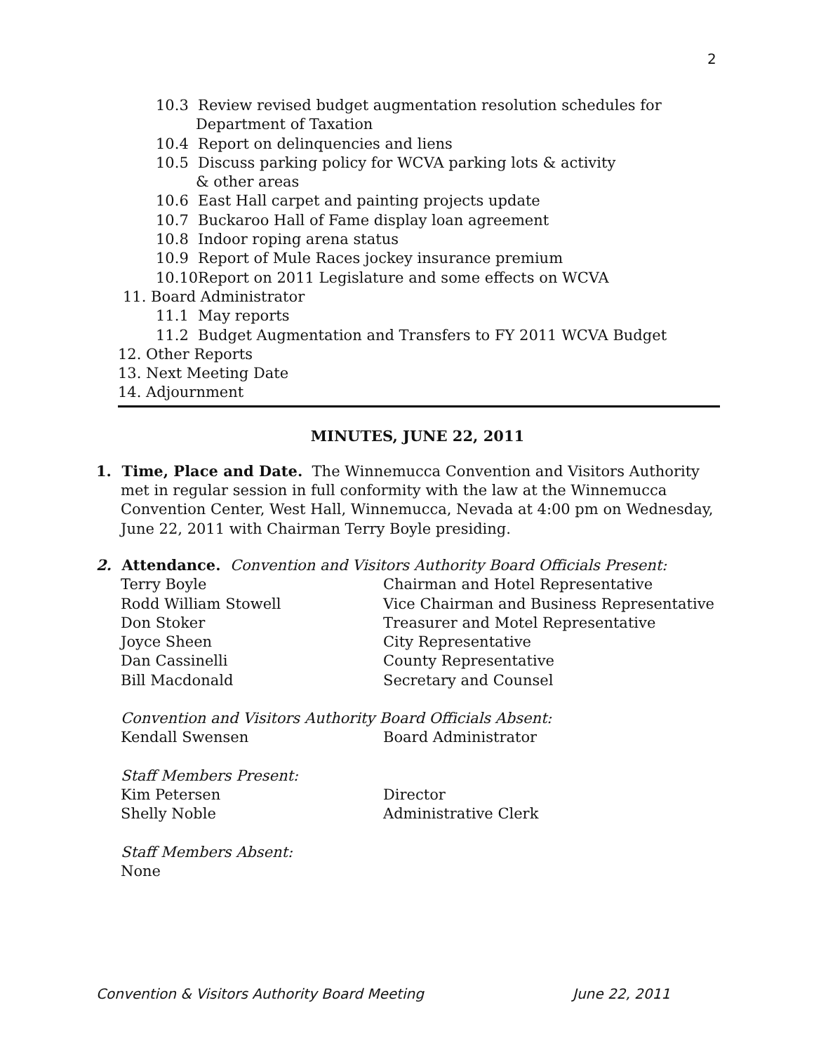2
10.3 Review revised budget augmentation resolution schedules for
Department of Taxation
10.4 Report on delinquencies and liens
10.5 Discuss parking policy for WCVA parking lots & activity
& other areas
10.6 East Hall carpet and painting projects update
10.7 Buckaroo Hall of Fame display loan agreement
10.8 Indoor roping arena status
10.9 Report of Mule Races jockey insurance premium
10.10Report on 2011 Legislature and some effects on WCVA
11. Board Administrator
11.1 May reports
11.2 Budget Augmentation and Transfers to FY 2011 WCVA Budget
12. Other Reports
13. Next Meeting Date
14. Adjournment
MINUTES, JUNE 22, 2011
1. Time, Place and Date. The Winnemucca Convention and Visitors Authority
met in regular session in full conformity with the law at the Winnemucca
Convention Center, West Hall, Winnemucca, Nevada at 4:00 pm on Wednesday,
June 22, 2011 with Chairman Terry Boyle presiding.
2. Attendance. Convention and Visitors Authority Board Officials Present:
Terry Boyle
Chairman and Hotel Representative
Rodd William Stowell
Vice Chairman and Business Representative
Don Stoker
Treasurer and Motel Representative
Joyce Sheen
City Representative
Dan Cassinelli
County Representative
Bill Macdonald
Secretary and Counsel
Convention and Visitors Authority Board Officials Absent:
Kendall Swensen
Board Administrator
Staff Members Present:
Kim Petersen
Director
Shelly Noble
Administrative Clerk
Staff Members Absent:
None
Convention & Visitors Authority Board Meeting June 22, 2011